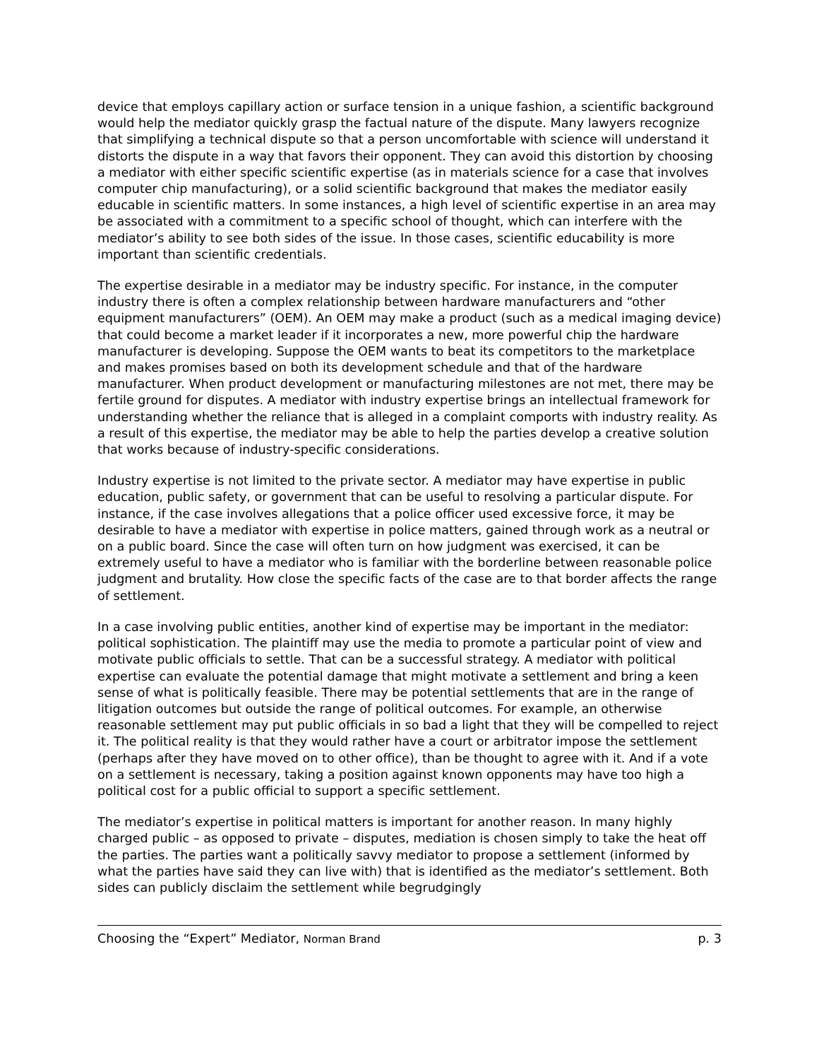device that employs capillary action or surface tension in a unique fashion, a scientific background would help the mediator quickly grasp the factual nature of the dispute. Many lawyers recognize that simplifying a technical dispute so that a person uncomfortable with science will understand it distorts the dispute in a way that favors their opponent. They can avoid this distortion by choosing a mediator with either specific scientific expertise (as in materials science for a case that involves computer chip manufacturing), or a solid scientific background that makes the mediator easily educable in scientific matters. In some instances, a high level of scientific expertise in an area may be associated with a commitment to a specific school of thought, which can interfere with the mediator’s ability to see both sides of the issue. In those cases, scientific educability is more important than scientific credentials.
The expertise desirable in a mediator may be industry specific. For instance, in the computer industry there is often a complex relationship between hardware manufacturers and “other equipment manufacturers” (OEM). An OEM may make a product (such as a medical imaging device) that could become a market leader if it incorporates a new, more powerful chip the hardware manufacturer is developing. Suppose the OEM wants to beat its competitors to the marketplace and makes promises based on both its development schedule and that of the hardware manufacturer. When product development or manufacturing milestones are not met, there may be fertile ground for disputes. A mediator with industry expertise brings an intellectual framework for understanding whether the reliance that is alleged in a complaint comports with industry reality. As a result of this expertise, the mediator may be able to help the parties develop a creative solution that works because of industry-specific considerations.
Industry expertise is not limited to the private sector. A mediator may have expertise in public education, public safety, or government that can be useful to resolving a particular dispute. For instance, if the case involves allegations that a police officer used excessive force, it may be desirable to have a mediator with expertise in police matters, gained through work as a neutral or on a public board. Since the case will often turn on how judgment was exercised, it can be extremely useful to have a mediator who is familiar with the borderline between reasonable police judgment and brutality. How close the specific facts of the case are to that border affects the range of settlement.
In a case involving public entities, another kind of expertise may be important in the mediator: political sophistication. The plaintiff may use the media to promote a particular point of view and motivate public officials to settle. That can be a successful strategy. A mediator with political expertise can evaluate the potential damage that might motivate a settlement and bring a keen sense of what is politically feasible. There may be potential settlements that are in the range of litigation outcomes but outside the range of political outcomes. For example, an otherwise reasonable settlement may put public officials in so bad a light that they will be compelled to reject it. The political reality is that they would rather have a court or arbitrator impose the settlement (perhaps after they have moved on to other office), than be thought to agree with it. And if a vote on a settlement is necessary, taking a position against known opponents may have too high a political cost for a public official to support a specific settlement.
The mediator’s expertise in political matters is important for another reason. In many highly charged public – as opposed to private – disputes, mediation is chosen simply to take the heat off the parties. The parties want a politically savvy mediator to propose a settlement (informed by what the parties have said they can live with) that is identified as the mediator’s settlement. Both sides can publicly disclaim the settlement while begrudgingly
Choosing the “Expert” Mediator, Norman Brand p. 3